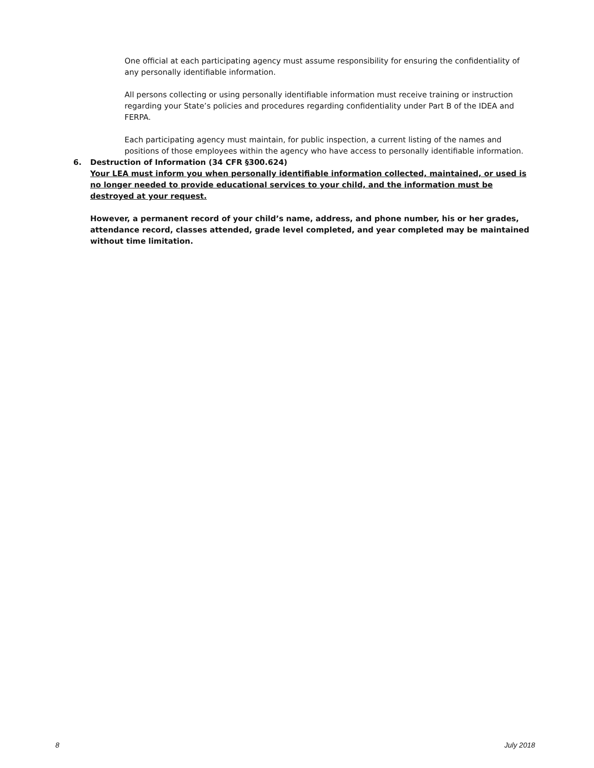One official at each participating agency must assume responsibility for ensuring the confidentiality of any personally identifiable information.
All persons collecting or using personally identifiable information must receive training or instruction regarding your State’s policies and procedures regarding confidentiality under Part B of the IDEA and FERPA.
Each participating agency must maintain, for public inspection, a current listing of the names and positions of those employees within the agency who have access to personally identifiable information.
6. Destruction of Information (34 CFR §300.624)
Your LEA must inform you when personally identifiable information collected, maintained, or used is no longer needed to provide educational services to your child, and the information must be destroyed at your request.
However, a permanent record of your child’s name, address, and phone number, his or her grades, attendance record, classes attended, grade level completed, and year completed may be maintained without time limitation.
8 July 2018